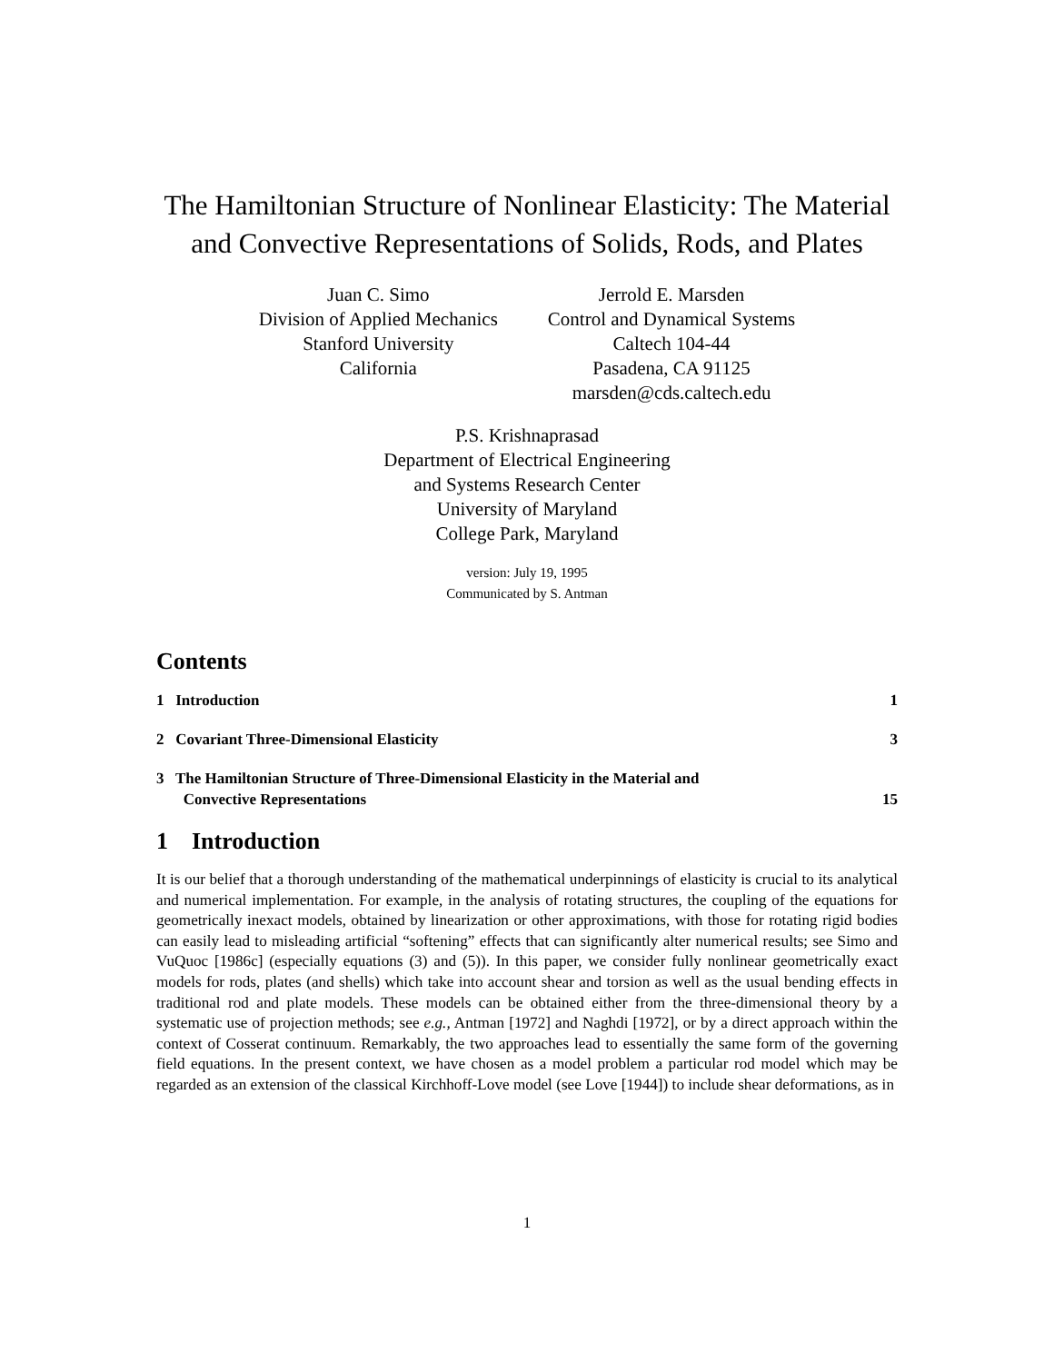The Hamiltonian Structure of Nonlinear Elasticity: The Material and Convective Representations of Solids, Rods, and Plates
Juan C. Simo
Division of Applied Mechanics
Stanford University
California
Jerrold E. Marsden
Control and Dynamical Systems
Caltech 104-44
Pasadena, CA 91125
marsden@cds.caltech.edu
P.S. Krishnaprasad
Department of Electrical Engineering
and Systems Research Center
University of Maryland
College Park, Maryland
version: July 19, 1995
Communicated by S. Antman
Contents
1 Introduction 1
2 Covariant Three-Dimensional Elasticity 3
3 The Hamiltonian Structure of Three-Dimensional Elasticity in the Material and
Convective Representations 15
1 Introduction
It is our belief that a thorough understanding of the mathematical underpinnings of elasticity is crucial to its analytical and numerical implementation. For example, in the analysis of rotating structures, the coupling of the equations for geometrically inexact models, obtained by linearization or other approximations, with those for rotating rigid bodies can easily lead to misleading artificial “softening” effects that can significantly alter numerical results; see Simo and VuQuoc [1986c] (especially equations (3) and (5)). In this paper, we consider fully nonlinear geometrically exact models for rods, plates (and shells) which take into account shear and torsion as well as the usual bending effects in traditional rod and plate models. These models can be obtained either from the three-dimensional theory by a systematic use of projection methods; see e.g., Antman [1972] and Naghdi [1972], or by a direct approach within the context of Cosserat continuum. Remarkably, the two approaches lead to essentially the same form of the governing field equations. In the present context, we have chosen as a model problem a particular rod model which may be regarded as an extension of the classical Kirchhoff-Love model (see Love [1944]) to include shear deformations, as in
1